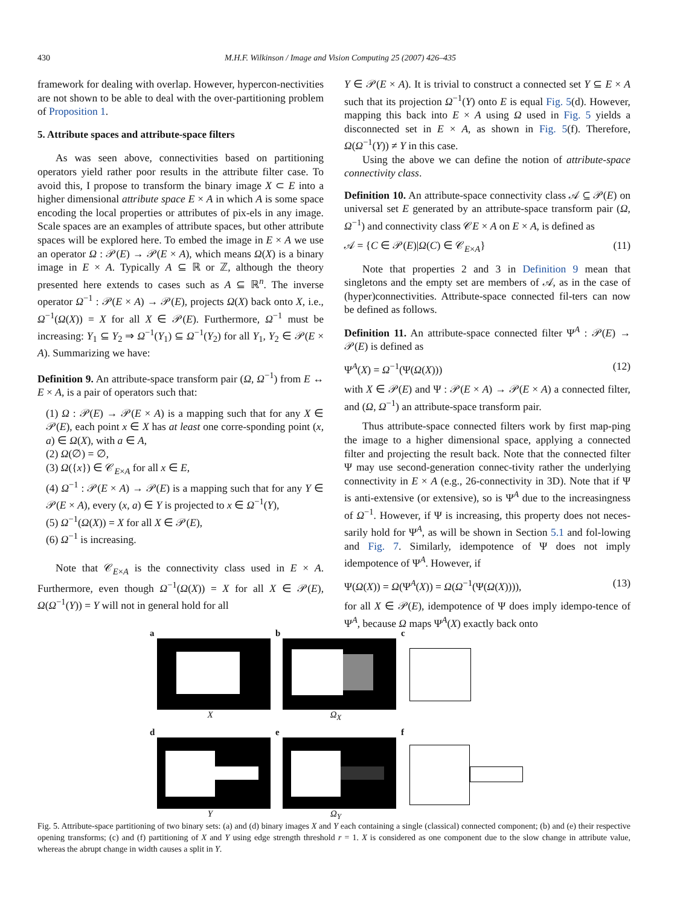430 M.H.F. Wilkinson / Image and Vision Computing 25 (2007) 426–435
framework for dealing with overlap. However, hypercon-nectivities are not shown to be able to deal with the over-partitioning problem of Proposition 1.
5. Attribute spaces and attribute-space filters
As was seen above, connectivities based on partitioning operators yield rather poor results in the attribute filter case. To avoid this, I propose to transform the binary image X ⊂ E into a higher dimensional attribute space E × A in which A is some space encoding the local properties or attributes of pix-els in any image. Scale spaces are an examples of attribute spaces, but other attribute spaces will be explored here. To embed the image in E × A we use an operator Ω : 𝒫(E) → 𝒫(E × A), which means Ω(X) is a binary image in E × A. Typically A ⊆ ℝ or ℤ, although the theory presented here extends to cases such as A ⊆ ℝ<sup>n</sup>. The inverse operator Ω<sup>−1</sup> : 𝒫(E × A) → 𝒫(E), projects Ω(X) back onto X, i.e., Ω<sup>−1</sup>(Ω(X)) = X for all X ∈ 𝒫(E). Furthermore, Ω<sup>−1</sup> must be increasing: Y<sub>1</sub> ⊆ Y<sub>2</sub> ⇒ Ω<sup>−1</sup>(Y<sub>1</sub>) ⊆ Ω<sup>−1</sup>(Y<sub>2</sub>) for all Y<sub>1</sub>, Y<sub>2</sub> ∈ 𝒫(E × A). Summarizing we have:
Definition 9. An attribute-space transform pair (Ω, Ω<sup>−1</sup>) from E ↔ E × A, is a pair of operators such that:
(1) Ω : 𝒫(E) → 𝒫(E × A) is a mapping such that for any X ∈ 𝒫(E), each point x ∈ X has at least one corre-sponding point (x, a) ∈ Ω(X), with a ∈ A,
(2) Ω(∅) = ∅,
(3) Ω({x}) ∈ 𝒞<sub>E×A</sub> for all x ∈ E,
(4) Ω<sup>−1</sup> : 𝒫(E × A) → 𝒫(E) is a mapping such that for any Y ∈ 𝒫(E × A), every (x, a) ∈ Y is projected to x ∈ Ω<sup>−1</sup>(Y),
(5) Ω<sup>−1</sup>(Ω(X)) = X for all X ∈ 𝒫(E),
(6) Ω<sup>−1</sup> is increasing.
Note that 𝒞<sub>E×A</sub> is the connectivity class used in E × A. Furthermore, even though Ω<sup>−1</sup>(Ω(X)) = X for all X ∈ 𝒫(E), Ω(Ω<sup>−1</sup>(Y)) = Y will not in general hold for all
Y ∈ 𝒫(E × A). It is trivial to construct a connected set Y ⊆ E × A such that its projection Ω<sup>−1</sup>(Y) onto E is equal Fig. 5(d). However, mapping this back into E × A using Ω used in Fig. 5 yields a disconnected set in E × A, as shown in Fig. 5(f). Therefore, Ω(Ω<sup>−1</sup>(Y)) ≠ Y in this case.
Using the above we can define the notion of attribute-space connectivity class.
Definition 10. An attribute-space connectivity class 𝒜 ⊆ 𝒫(E) on universal set E generated by an attribute-space transform pair (Ω, Ω<sup>−1</sup>) and connectivity class 𝒞E × A on E × A, is defined as
𝒜 = {C ∈ 𝒫(E)|Ω(C) ∈ 𝒞<sub>E×A</sub>} (11)
Note that properties 2 and 3 in Definition 9 mean that singletons and the empty set are members of 𝒜, as in the case of (hyper)connectivities. Attribute-space connected fil-ters can now be defined as follows.
Definition 11. An attribute-space connected filter Ψ<sup>A</sup> : 𝒫(E) → 𝒫(E) is defined as
Ψ<sup>A</sup>(X) = Ω<sup>−1</sup>(Ψ(Ω(X))) (12)
with X ∈ 𝒫(E) and Ψ : 𝒫(E × A) → 𝒫(E × A) a connected filter, and (Ω, Ω<sup>−1</sup>) an attribute-space transform pair.
Thus attribute-space connected filters work by first map-ping the image to a higher dimensional space, applying a connected filter and projecting the result back. Note that the connected filter Ψ may use second-generation connec-tivity rather the underlying connectivity in E × A (e.g., 26-connectivity in 3D). Note that if Ψ is anti-extensive (or extensive), so is Ψ<sup>A</sup> due to the increasingness of Ω<sup>−1</sup>. However, if Ψ is increasing, this property does not neces-sarily hold for Ψ<sup>A</sup>, as will be shown in Section 5.1 and fol-lowing and Fig. 7. Similarly, idempotence of Ψ does not imply idempotence of Ψ<sup>A</sup>. However, if
Ψ(Ω(X)) = Ω(Ψ<sup>A</sup>(X)) = Ω(Ω<sup>−1</sup>(Ψ(Ω(X)))), (13)
for all X ∈ 𝒫(E), idempotence of Ψ does imply idempo-tence of Ψ<sup>A</sup>, because Ω maps Ψ<sup>A</sup>(X) exactly back onto
a
X
b
Ω<sub>X</sub>
c
d
Y
e
Ω<sub>Y</sub>
f
Fig. 5. Attribute-space partitioning of two binary sets: (a) and (d) binary images X and Y each containing a single (classical) connected component; (b) and (e) their respective opening transforms; (c) and (f) partitioning of X and Y using edge strength threshold r = 1. X is considered as one component due to the slow change in attribute value, whereas the abrupt change in width causes a split in Y.